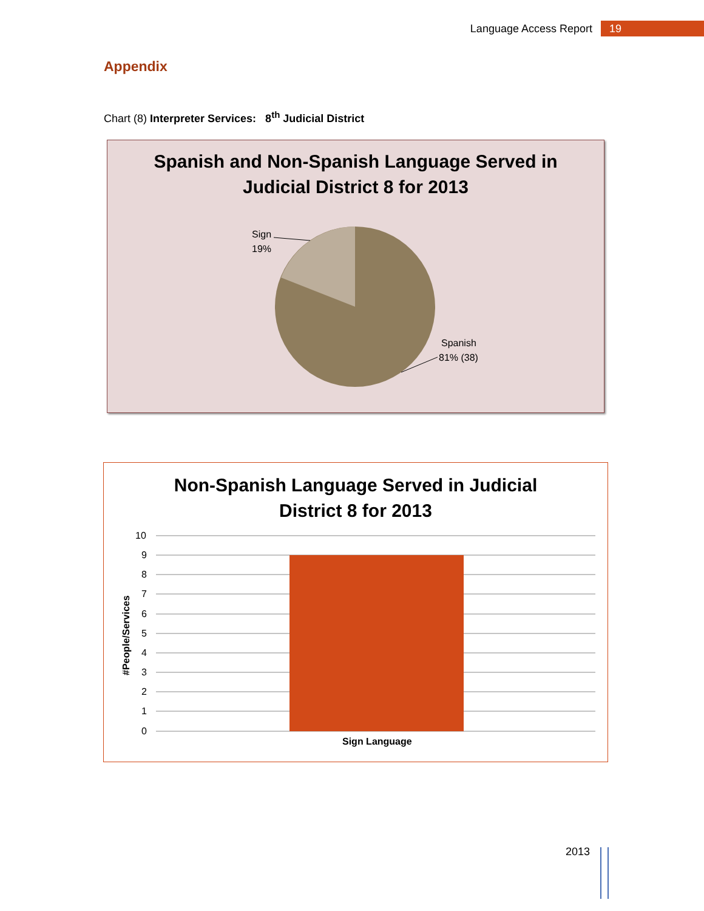Language Access Report 19
Appendix
Chart (8) Interpreter Services: 8<sup>th</sup> Judicial District
Spanish and Non-Spanish Language Served in
Judicial District 8 for 2013
Sign
19%
Spanish
81% (38)
Non-Spanish Language Served in Judicial
District 8 for 2013
10
9
8
7
6
5
4
3
2
1
0
Sign Language
#People/Services
2013